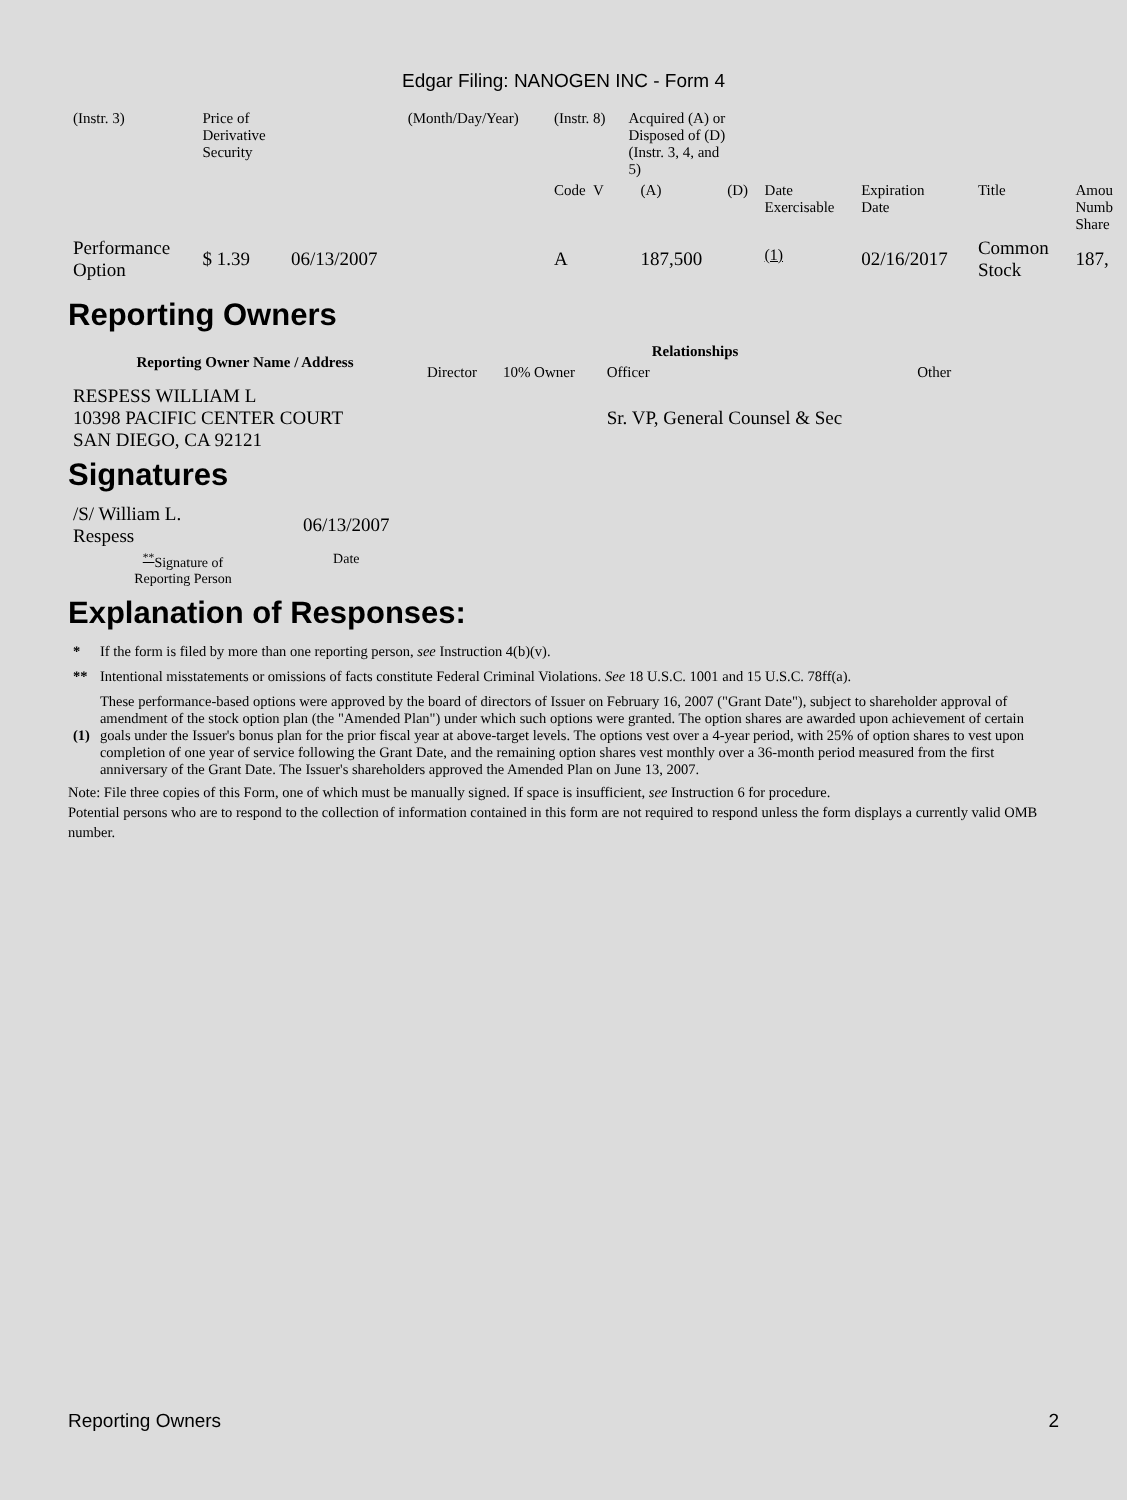Edgar Filing: NANOGEN INC - Form 4
| (Instr. 3) | Price of Derivative Security | | (Month/Day/Year) | (Instr. 8) | Acquired (A) or Disposed of (D) (Instr. 3, 4, and 5) | | | | | | |
| | | | | Code V | | (A) | (D) | Date Exercisable | Expiration Date | Title | Amou Numb Share |
| Performance Option | $ 1.39 | 06/13/2007 | | A | | 187,500 | | <sup>(1)</sup> | 02/16/2017 | Common Stock | 187, |
Reporting Owners
| Reporting Owner Name / Address | Relationships | | | |
| --- | --- | --- | --- | --- |
| | Director | 10% Owner | Officer | Other |
| RESPESS WILLIAM L 10398 PACIFIC CENTER COURT SAN DIEGO, CA 92121 | | | Sr. VP, General Counsel & Sec | |
Signatures
| /S/ William L. Respess | 06/13/2007 |
| <sup>**</sup> Signature of Reporting Person | Date |
Explanation of Responses:
| * | If the form is filed by more than one reporting person, see Instruction 4(b)(v). |
| ** | Intentional misstatements or omissions of facts constitute Federal Criminal Violations. See 18 U.S.C. 1001 and 15 U.S.C. 78ff(a). |
| (1) | These performance-based options were approved by the board of directors of Issuer on February 16, 2007 ("Grant Date"), subject to shareholder approval of amendment of the stock option plan (the "Amended Plan") under which such options were granted. The option shares are awarded upon achievement of certain goals under the Issuer's bonus plan for the prior fiscal year at above-target levels. The options vest over a 4-year period, with 25% of option shares to vest upon completion of one year of service following the Grant Date, and the remaining option shares vest monthly over a 36-month period measured from the first anniversary of the Grant Date. The Issuer's shareholders approved the Amended Plan on June 13, 2007. |
Note: File three copies of this Form, one of which must be manually signed. If space is insufficient, see Instruction 6 for procedure.
Potential persons who are to respond to the collection of information contained in this form are not required to respond unless the form displays a currently valid OMB number.
Reporting Owners 2